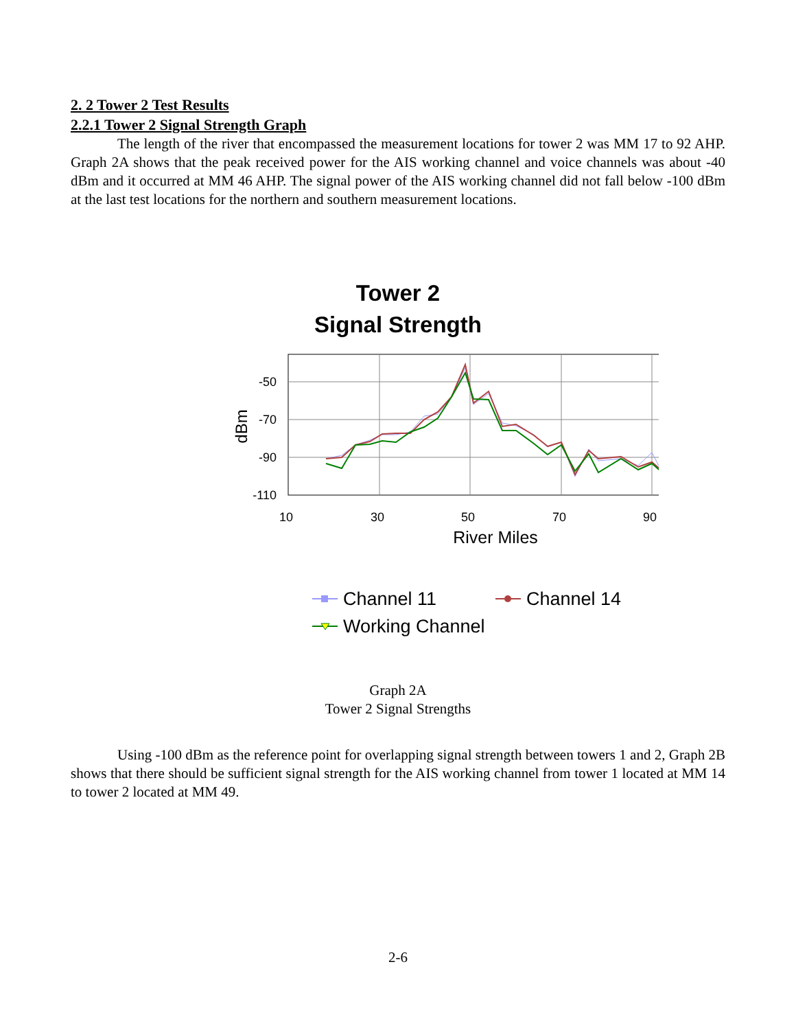2. 2 Tower 2 Test Results
2.2.1 Tower 2 Signal Strength Graph
The length of the river that encompassed the measurement locations for tower 2 was MM 17 to 92 AHP. Graph 2A shows that the peak received power for the AIS working channel and voice channels was about -40 dBm and it occurred at MM 46 AHP. The signal power of the AIS working channel did not fall below -100 dBm at the last test locations for the northern and southern measurement locations.
Tower 2
Signal Strength
-50
-70
-90
-110
10
30
50
70
90
River Miles
dBm
Channel 11
Channel 14
Working Channel
Graph 2A
Tower 2 Signal Strengths
Using -100 dBm as the reference point for overlapping signal strength between towers 1 and 2, Graph 2B shows that there should be sufficient signal strength for the AIS working channel from tower 1 located at MM 14 to tower 2 located at MM 49.
2-6